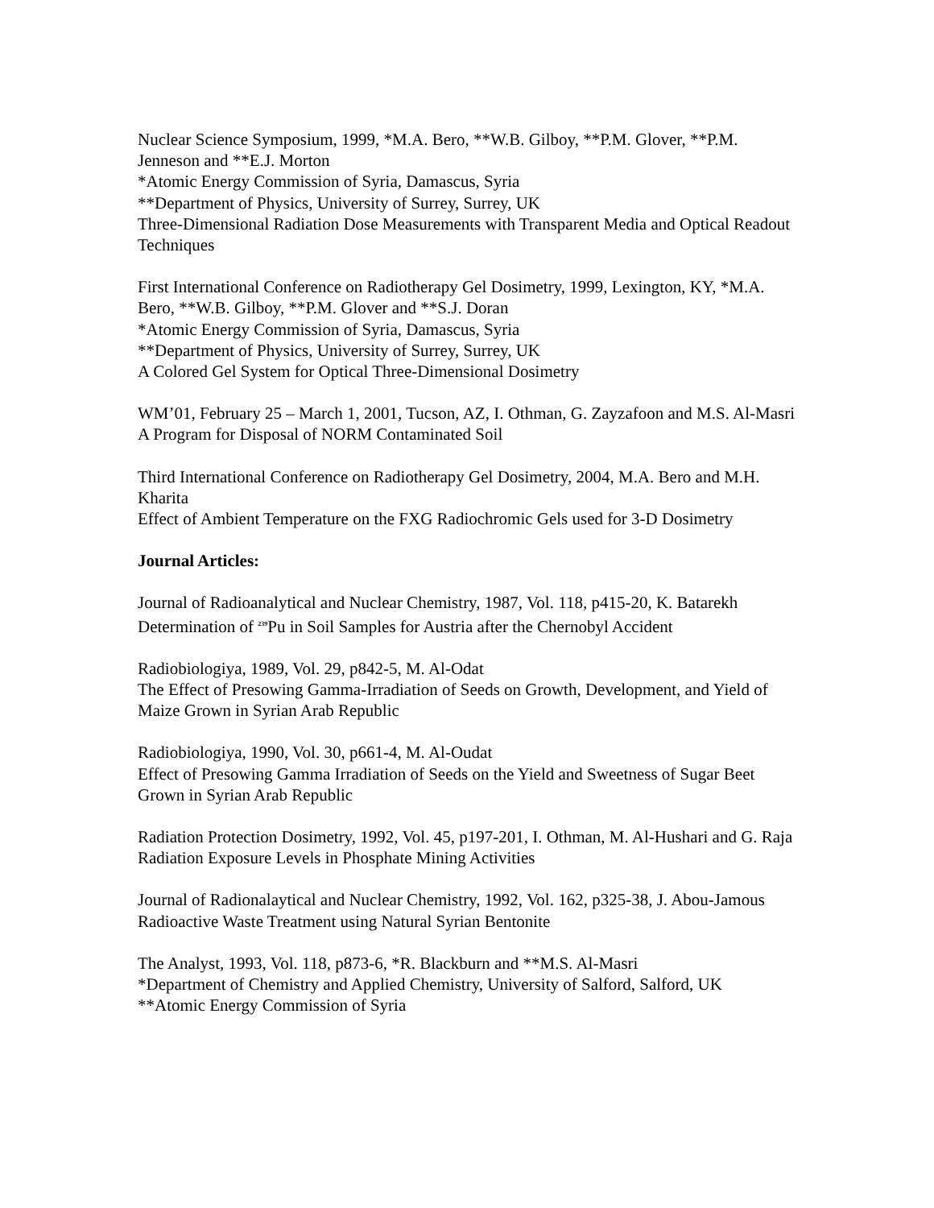Nuclear Science Symposium, 1999, *M.A. Bero, **W.B. Gilboy, **P.M. Glover, **P.M. Jenneson and **E.J. Morton
*Atomic Energy Commission of Syria, Damascus, Syria
**Department of Physics, University of Surrey, Surrey, UK
Three-Dimensional Radiation Dose Measurements with Transparent Media and Optical Readout Techniques
First International Conference on Radiotherapy Gel Dosimetry, 1999, Lexington, KY, *M.A. Bero, **W.B. Gilboy, **P.M. Glover and **S.J. Doran
*Atomic Energy Commission of Syria, Damascus, Syria
**Department of Physics, University of Surrey, Surrey, UK
A Colored Gel System for Optical Three-Dimensional Dosimetry
WM’01, February 25 – March 1, 2001, Tucson, AZ, I. Othman, G. Zayzafoon and M.S. Al-Masri
A Program for Disposal of NORM Contaminated Soil
Third International Conference on Radiotherapy Gel Dosimetry, 2004, M.A. Bero and M.H. Kharita
Effect of Ambient Temperature on the FXG Radiochromic Gels used for 3-D Dosimetry
Journal Articles:
Journal of Radioanalytical and Nuclear Chemistry, 1987, Vol. 118, p415-20, K. Batarekh
Determination of <sup>239</sup>Pu in Soil Samples for Austria after the Chernobyl Accident
Radiobiologiya, 1989, Vol. 29, p842-5, M. Al-Odat
The Effect of Presowing Gamma-Irradiation of Seeds on Growth, Development, and Yield of Maize Grown in Syrian Arab Republic
Radiobiologiya, 1990, Vol. 30, p661-4, M. Al-Oudat
Effect of Presowing Gamma Irradiation of Seeds on the Yield and Sweetness of Sugar Beet Grown in Syrian Arab Republic
Radiation Protection Dosimetry, 1992, Vol. 45, p197-201, I. Othman, M. Al-Hushari and G. Raja
Radiation Exposure Levels in Phosphate Mining Activities
Journal of Radionalaytical and Nuclear Chemistry, 1992, Vol. 162, p325-38, J. Abou-Jamous
Radioactive Waste Treatment using Natural Syrian Bentonite
The Analyst, 1993, Vol. 118, p873-6, *R. Blackburn and **M.S. Al-Masri
*Department of Chemistry and Applied Chemistry, University of Salford, Salford, UK
**Atomic Energy Commission of Syria